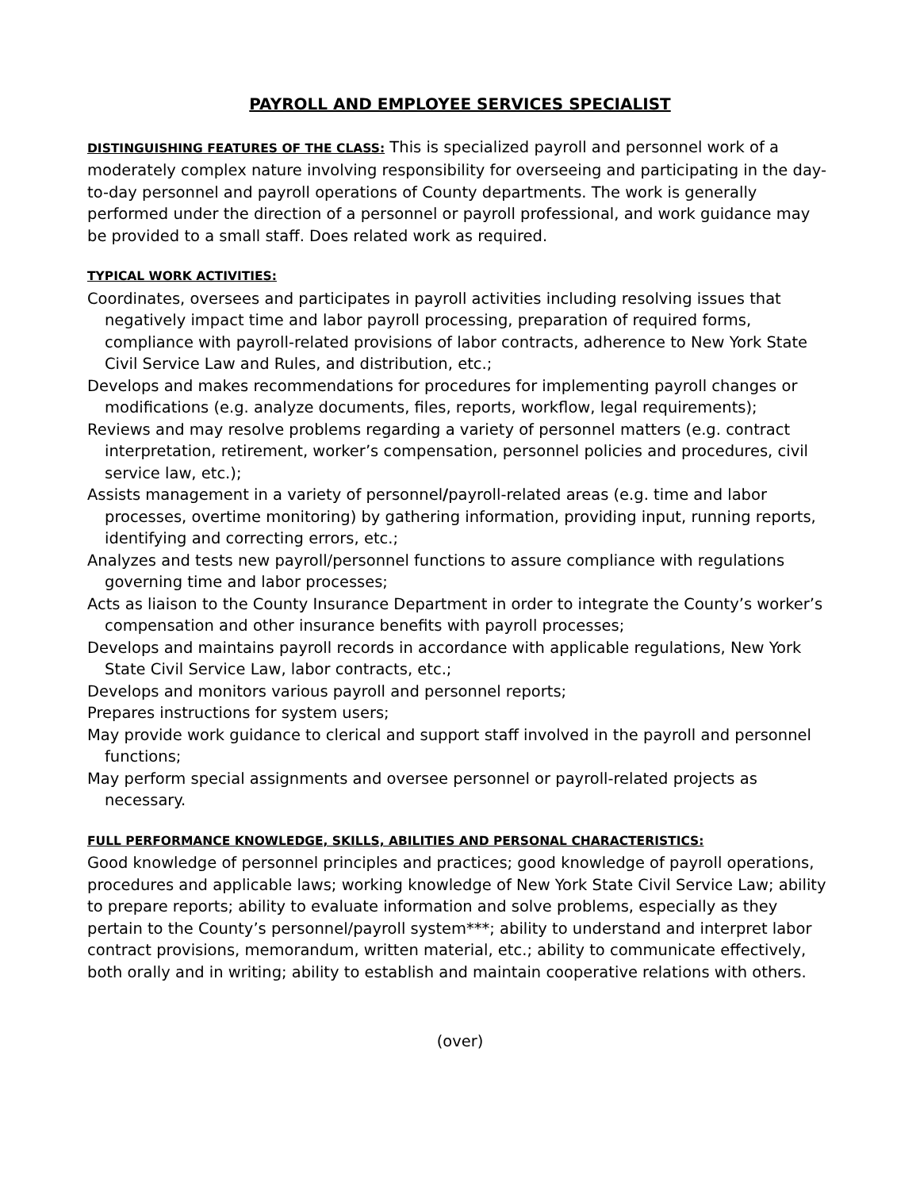PAYROLL AND EMPLOYEE SERVICES SPECIALIST
DISTINGUISHING FEATURES OF THE CLASS: This is specialized payroll and personnel work of a moderately complex nature involving responsibility for overseeing and participating in the day-to-day personnel and payroll operations of County departments. The work is generally performed under the direction of a personnel or payroll professional, and work guidance may be provided to a small staff. Does related work as required.
TYPICAL WORK ACTIVITIES:
Coordinates, oversees and participates in payroll activities including resolving issues that negatively impact time and labor payroll processing, preparation of required forms, compliance with payroll-related provisions of labor contracts, adherence to New York State Civil Service Law and Rules, and distribution, etc.;
Develops and makes recommendations for procedures for implementing payroll changes or modifications (e.g. analyze documents, files, reports, workflow, legal requirements);
Reviews and may resolve problems regarding a variety of personnel matters (e.g. contract interpretation, retirement, worker’s compensation, personnel policies and procedures, civil service law, etc.);
Assists management in a variety of personnel/payroll-related areas (e.g. time and labor processes, overtime monitoring) by gathering information, providing input, running reports, identifying and correcting errors, etc.;
Analyzes and tests new payroll/personnel functions to assure compliance with regulations governing time and labor processes;
Acts as liaison to the County Insurance Department in order to integrate the County’s worker’s compensation and other insurance benefits with payroll processes;
Develops and maintains payroll records in accordance with applicable regulations, New York State Civil Service Law, labor contracts, etc.;
Develops and monitors various payroll and personnel reports;
Prepares instructions for system users;
May provide work guidance to clerical and support staff involved in the payroll and personnel functions;
May perform special assignments and oversee personnel or payroll-related projects as necessary.
FULL PERFORMANCE KNOWLEDGE, SKILLS, ABILITIES AND PERSONAL CHARACTERISTICS:
Good knowledge of personnel principles and practices; good knowledge of payroll operations, procedures and applicable laws; working knowledge of New York State Civil Service Law; ability to prepare reports; ability to evaluate information and solve problems, especially as they pertain to the County’s personnel/payroll system***; ability to understand and interpret labor contract provisions, memorandum, written material, etc.; ability to communicate effectively, both orally and in writing; ability to establish and maintain cooperative relations with others.
(over)